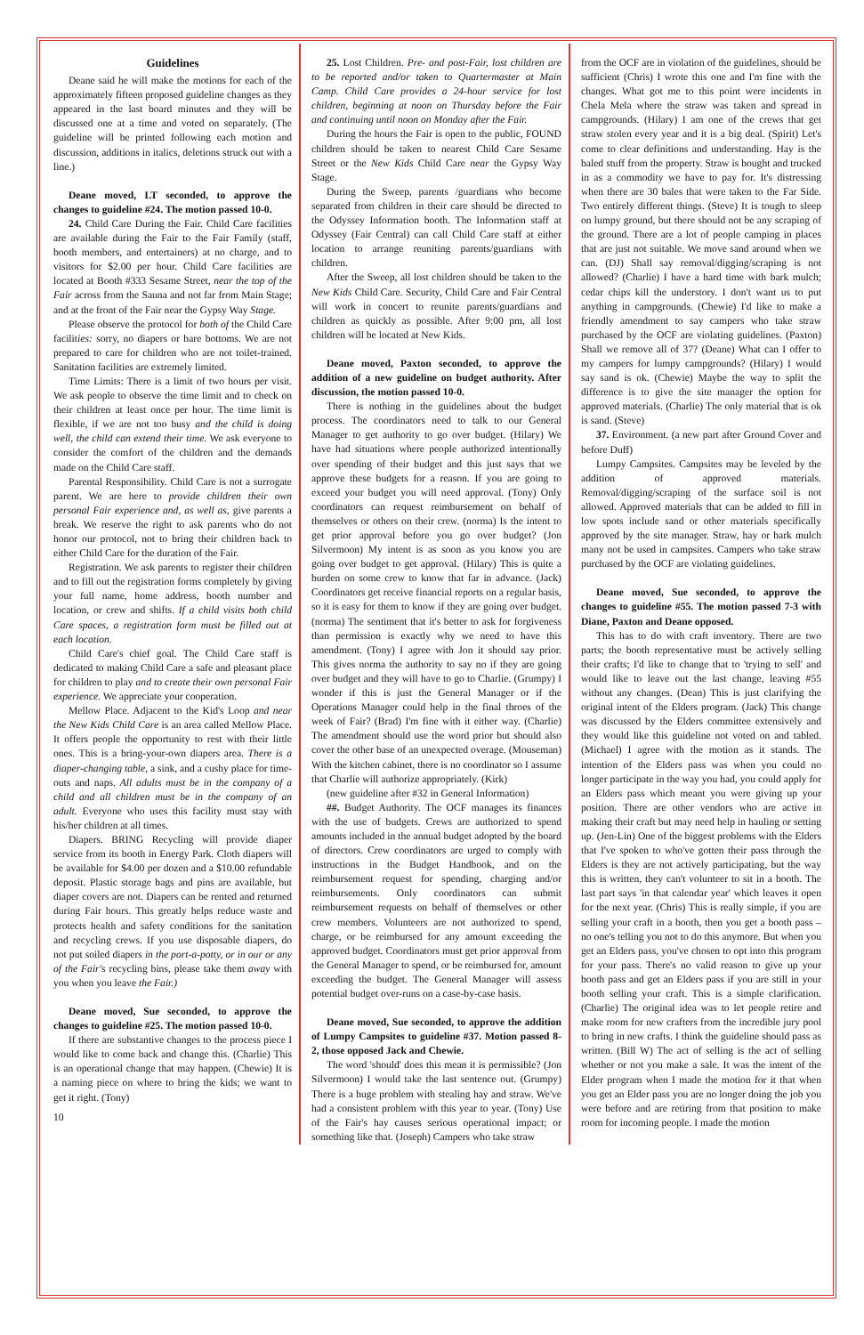Guidelines
Deane said he will make the motions for each of the approximately fifteen proposed guideline changes as they appeared in the last board minutes and they will be discussed one at a time and voted on separately. (The guideline will be printed following each motion and discussion, additions in italics, deletions struck out with a line.)
Deane moved, LT seconded, to approve the changes to guideline #24. The motion passed 10-0.
24. Child Care During the Fair. Child Care facilities are available during the Fair to the Fair Family (staff, booth members, and entertainers) at no charge, and to visitors for $2.00 per hour. Child Care facilities are located at Booth #333 Sesame Street, near the top of the Fair across from the Sauna and not far from Main Stage; and at the front of the Fair near the Gypsy Way Stage.
Please observe the protocol for both of the Child Care facilities: sorry, no diapers or bare bottoms. We are not prepared to care for children who are not toilet-trained. Sanitation facilities are extremely limited.
Time Limits: There is a limit of two hours per visit. We ask people to observe the time limit and to check on their children at least once per hour. The time limit is flexible, if we are not too busy and the child is doing well, the child can extend their time. We ask everyone to consider the comfort of the children and the demands made on the Child Care staff.
Parental Responsibility. Child Care is not a surrogate parent. We are here to provide children their own personal Fair experience and, as well as, give parents a break. We reserve the right to ask parents who do not honor our protocol, not to bring their children back to either Child Care for the duration of the Fair.
Registration. We ask parents to register their children and to fill out the registration forms completely by giving your full name, home address, booth number and location, or crew and shifts. If a child visits both child Care spaces, a registration form must be filled out at each location.
Child Care's chief goal. The Child Care staff is dedicated to making Child Care a safe and pleasant place for children to play and to create their own personal Fair experience. We appreciate your cooperation.
Mellow Place. Adjacent to the Kid's Loop and near the New Kids Child Care is an area called Mellow Place. It offers people the opportunity to rest with their little ones. This is a bring-your-own diapers area. There is a diaper-changing table, a sink, and a cushy place for time-outs and naps. All adults must be in the company of a child and all children must be in the company of an adult. Everyone who uses this facility must stay with his/her children at all times.
Diapers. BRING Recycling will provide diaper service from its booth in Energy Park. Cloth diapers will be available for $4.00 per dozen and a $10.00 refundable deposit. Plastic storage bags and pins are available, but diaper covers are not. Diapers can be rented and returned during Fair hours. This greatly helps reduce waste and protects health and safety conditions for the sanitation and recycling crews. If you use disposable diapers, do not put soiled diapers in the port-a-potty, or in our or any of the Fair's recycling bins, please take them away with you when you leave the Fair.)
Deane moved, Sue seconded, to approve the changes to guideline #25. The motion passed 10-0.
If there are substantive changes to the process piece I would like to come back and change this. (Charlie) This is an operational change that may happen. (Chewie) It is a naming piece on where to bring the kids; we want to get it right. (Tony)
10
25. Lost Children. Pre- and post-Fair, lost children are to be reported and/or taken to Quartermaster at Main Camp. Child Care provides a 24-hour service for lost children, beginning at noon on Thursday before the Fair and continuing until noon on Monday after the Fair.
During the hours the Fair is open to the public, FOUND children should be taken to nearest Child Care Sesame Street or the New Kids Child Care near the Gypsy Way Stage.
During the Sweep, parents /guardians who become separated from children in their care should be directed to the Odyssey Information booth. The Information staff at Odyssey (Fair Central) can call Child Care staff at either location to arrange reuniting parents/guardians with children.
After the Sweep, all lost children should be taken to the New Kids Child Care. Security, Child Care and Fair Central will work in concert to reunite parents/guardians and children as quickly as possible. After 9:00 pm, all lost children will be located at New Kids.
Deane moved, Paxton seconded, to approve the addition of a new guideline on budget authority. After discussion, the motion passed 10-0.
There is nothing in the guidelines about the budget process. The coordinators need to talk to our General Manager to get authority to go over budget. (Hilary) We have had situations where people authorized intentionally over spending of their budget and this just says that we approve these budgets for a reason. If you are going to exceed your budget you will need approval. (Tony) Only coordinators can request reimbursement on behalf of themselves or others on their crew. (norma) Is the intent to get prior approval before you go over budget? (Jon Silvermoon) My intent is as soon as you know you are going over budget to get approval. (Hilary) This is quite a burden on some crew to know that far in advance. (Jack) Coordinators get receive financial reports on a regular basis, so it is easy for them to know if they are going over budget. (norma) The sentiment that it's better to ask for forgiveness than permission is exactly why we need to have this amendment. (Tony) I agree with Jon it should say prior. This gives norma the authority to say no if they are going over budget and they will have to go to Charlie. (Grumpy) I wonder if this is just the General Manager or if the Operations Manager could help in the final throes of the week of Fair? (Brad) I'm fine with it either way. (Charlie) The amendment should use the word prior but should also cover the other base of an unexpected overage. (Mouseman) With the kitchen cabinet, there is no coordinator so I assume that Charlie will authorize appropriately. (Kirk)
(new guideline after #32 in General Information)
##. Budget Authority. The OCF manages its finances with the use of budgets. Crews are authorized to spend amounts included in the annual budget adopted by the board of directors. Crew coordinators are urged to comply with instructions in the Budget Handbook, and on the reimbursement request for spending, charging and/or reimbursements. Only coordinators can submit reimbursement requests on behalf of themselves or other crew members. Volunteers are not authorized to spend, charge, or be reimbursed for any amount exceeding the approved budget. Coordinators must get prior approval from the General Manager to spend, or be reimbursed for, amount exceeding the budget. The General Manager will assess potential budget over-runs on a case-by-case basis.
Deane moved, Sue seconded, to approve the addition of Lumpy Campsites to guideline #37. Motion passed 8-2, those opposed Jack and Chewie.
The word 'should' does this mean it is permissible? (Jon Silvermoon) I would take the last sentence out. (Grumpy) There is a huge problem with stealing hay and straw. We've had a consistent problem with this year to year. (Tony) Use of the Fair's hay causes serious operational impact; or something like that. (Joseph) Campers who take straw
from the OCF are in violation of the guidelines, should be sufficient (Chris) I wrote this one and I'm fine with the changes. What got me to this point were incidents in Chela Mela where the straw was taken and spread in campgrounds. (Hilary) I am one of the crews that get straw stolen every year and it is a big deal. (Spirit) Let's come to clear definitions and understanding. Hay is the baled stuff from the property. Straw is bought and trucked in as a commodity we have to pay for. It's distressing when there are 30 bales that were taken to the Far Side. Two entirely different things. (Steve) It is tough to sleep on lumpy ground, but there should not be any scraping of the ground. There are a lot of people camping in places that are just not suitable. We move sand around when we can. (DJ) Shall say removal/digging/scraping is not allowed? (Charlie) I have a hard time with bark mulch; cedar chips kill the understory. I don't want us to put anything in campgrounds. (Chewie) I'd like to make a friendly amendment to say campers who take straw purchased by the OCF are violating guidelines. (Paxton) Shall we remove all of 37? (Deane) What can I offer to my campers for lumpy campgrounds? (Hilary) I would say sand is ok. (Chewie) Maybe the way to split the difference is to give the site manager the option for approved materials. (Charlie) The only material that is ok is sand. (Steve)
37. Environment. (a new part after Ground Cover and before Duff)
Lumpy Campsites. Campsites may be leveled by the addition of approved materials. Removal/digging/scraping of the surface soil is not allowed. Approved materials that can be added to fill in low spots include sand or other materials specifically approved by the site manager. Straw, hay or bark mulch many not be used in campsites. Campers who take straw purchased by the OCF are violating guidelines.
Deane moved, Sue seconded, to approve the changes to guideline #55. The motion passed 7-3 with Diane, Paxton and Deane opposed.
This has to do with craft inventory. There are two parts; the booth representative must be actively selling their crafts; I'd like to change that to 'trying to sell' and would like to leave out the last change, leaving #55 without any changes. (Dean) This is just clarifying the original intent of the Elders program. (Jack) This change was discussed by the Elders committee extensively and they would like this guideline not voted on and tabled. (Michael) I agree with the motion as it stands. The intention of the Elders pass was when you could no longer participate in the way you had, you could apply for an Elders pass which meant you were giving up your position. There are other vendors who are active in making their craft but may need help in hauling or setting up. (Jen-Lin) One of the biggest problems with the Elders that I've spoken to who've gotten their pass through the Elders is they are not actively participating, but the way this is written, they can't volunteer to sit in a booth. The last part says 'in that calendar year' which leaves it open for the next year. (Chris) This is really simple, if you are selling your craft in a booth, then you get a booth pass – no one's telling you not to do this anymore. But when you get an Elders pass, you've chosen to opt into this program for your pass. There's no valid reason to give up your booth pass and get an Elders pass if you are still in your booth selling your craft. This is a simple clarification. (Charlie) The original idea was to let people retire and make room for new crafters from the incredible jury pool to bring in new crafts. I think the guideline should pass as written. (Bill W) The act of selling is the act of selling whether or not you make a sale. It was the intent of the Elder program when I made the motion for it that when you get an Elder pass you are no longer doing the job you were before and are retiring from that position to make room for incoming people. I made the motion